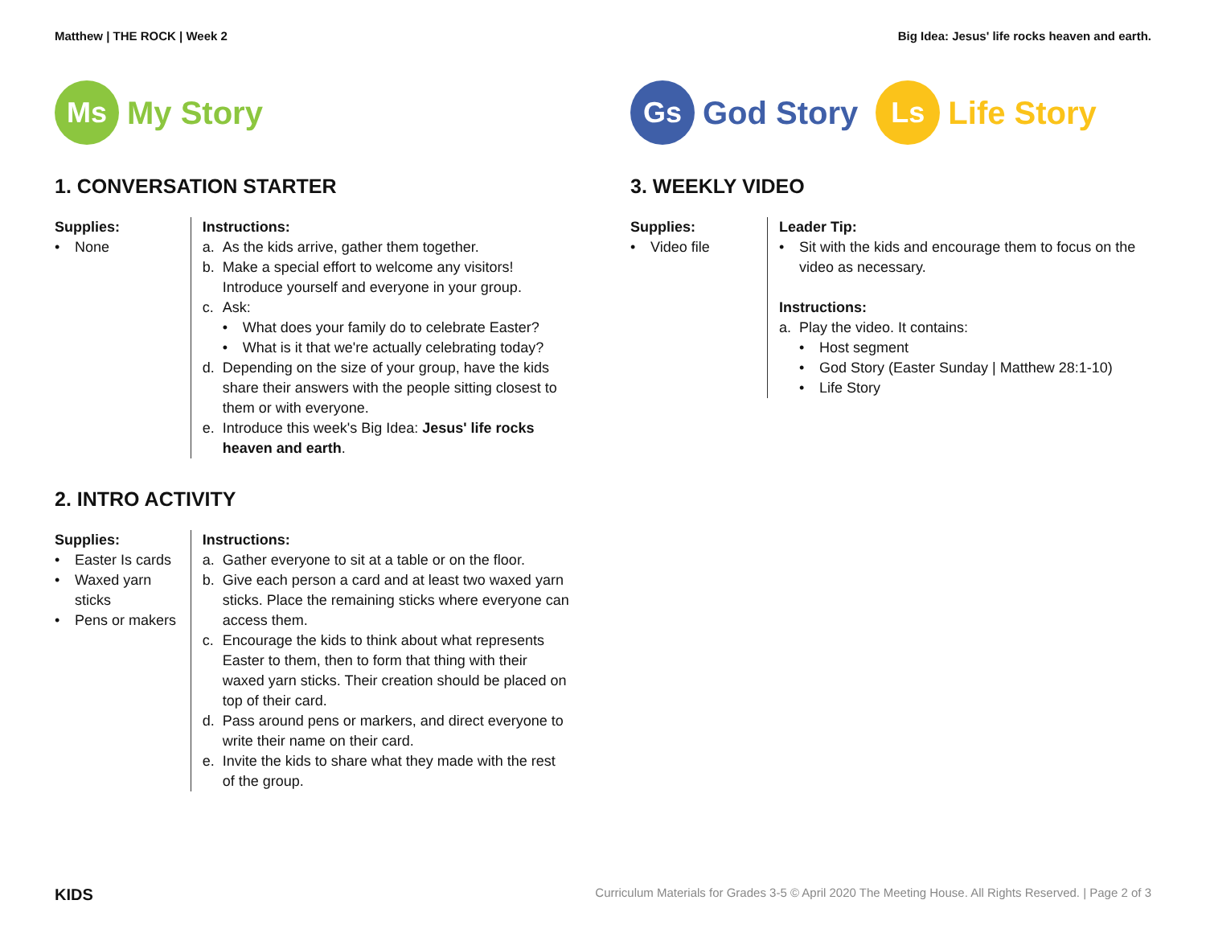Matthew | THE ROCK | Week 2 Big Idea: Jesus' life rocks heaven and earth.
Ms
My Story
1. CONVERSATION STARTER
Supplies:
• None
Instructions:
a. As the kids arrive, gather them together.
b. Make a special effort to welcome any visitors! Introduce yourself and everyone in your group.
c. Ask:
• What does your family do to celebrate Easter?
• What is it that we're actually celebrating today?
d. Depending on the size of your group, have the kids share their answers with the people sitting closest to them or with everyone.
e. Introduce this week's Big Idea: Jesus' life rocks heaven and earth.
2. INTRO ACTIVITY
Supplies:
• Easter Is cards
• Waxed yarn sticks
• Pens or makers
Instructions:
a. Gather everyone to sit at a table or on the floor.
b. Give each person a card and at least two waxed yarn sticks. Place the remaining sticks where everyone can access them.
c. Encourage the kids to think about what represents Easter to them, then to form that thing with their waxed yarn sticks. Their creation should be placed on top of their card.
d. Pass around pens or markers, and direct everyone to write their name on their card.
e. Invite the kids to share what they made with the rest of the group.
Gs
God Story
Ls
Life Story
3. WEEKLY VIDEO
Supplies:
• Video file
Leader Tip:
• Sit with the kids and encourage them to focus on the video as necessary.
Instructions:
a. Play the video. It contains:
• Host segment
• God Story (Easter Sunday | Matthew 28:1-10)
• Life Story
KIDS
Curriculum Materials for Grades 3-5 © April 2020 The Meeting House. All Rights Reserved. | Page 2 of 3